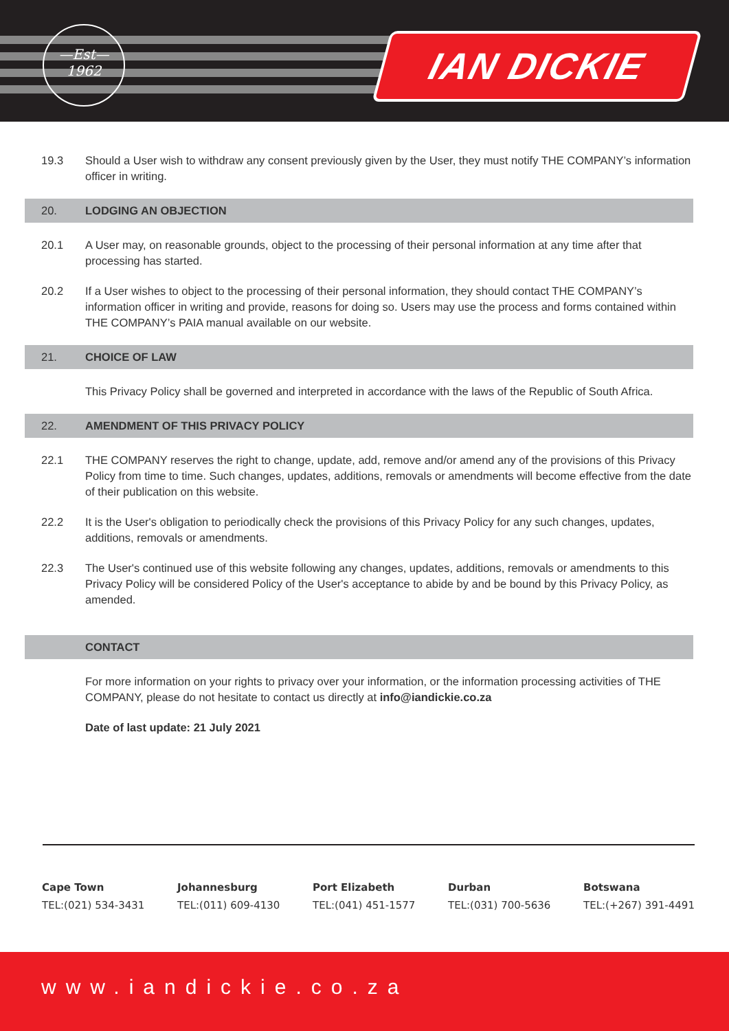—Est—
1962
IAN DICKIE
19.3 Should a User wish to withdraw any consent previously given by the User, they must notify THE COMPANY’s information officer in writing.
20. LODGING AN OBJECTION
20.1 A User may, on reasonable grounds, object to the processing of their personal information at any time after that processing has started.
20.2 If a User wishes to object to the processing of their personal information, they should contact THE COMPANY’s information officer in writing and provide, reasons for doing so. Users may use the process and forms contained within THE COMPANY’s PAIA manual available on our website.
21. CHOICE OF LAW
This Privacy Policy shall be governed and interpreted in accordance with the laws of the Republic of South Africa.
22.
AMENDMENT OF THIS PRIVACY POLICY
22.1 THE COMPANY reserves the right to change, update, add, remove and/or amend any of the provisions of this Privacy Policy from time to time. Such changes, updates, additions, removals or amendments will become effective from the date of their publication on this website.
22.2 It is the User's obligation to periodically check the provisions of this Privacy Policy for any such changes, updates, additions, removals or amendments.
22.3 The User's continued use of this website following any changes, updates, additions, removals or amendments to this Privacy Policy will be considered Policy of the User's acceptance to abide by and be bound by this Privacy Policy, as amended.
CONTACT
For more information on your rights to privacy over your information, or the information processing activities of THE COMPANY, please do not hesitate to contact us directly at info@iandickie.co.za
Date of last update: 21 July 2021
Cape Town
TEL:(021) 534-3431
Johannesburg
TEL:(011) 609-4130
Port Elizabeth
TEL:(041) 451-1577
Durban
TEL:(031) 700-5636
Botswana
TEL:(+267) 391-4491
www.iandickie.co.za